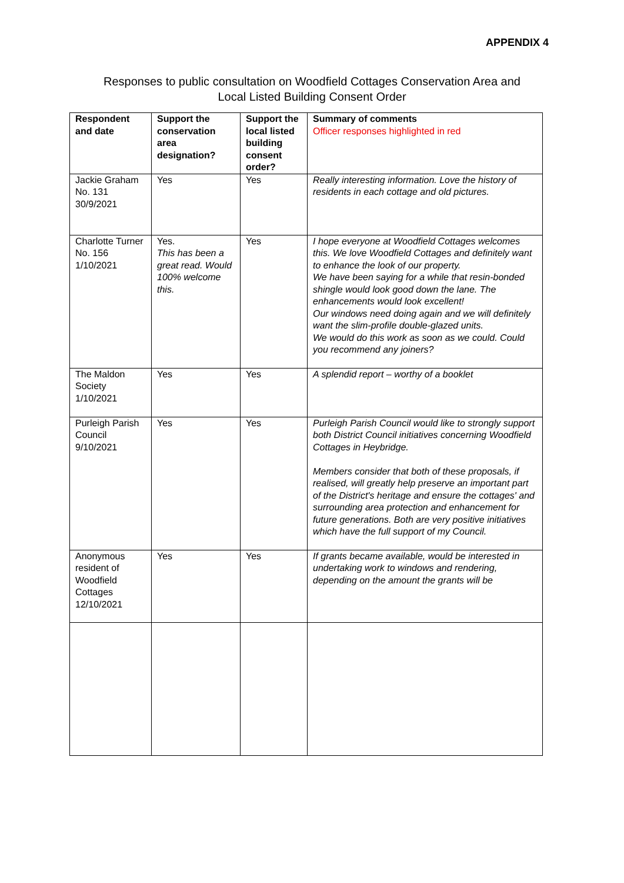APPENDIX 4
Responses to public consultation on Woodfield Cottages Conservation Area and
Local Listed Building Consent Order
| Respondent and date | Support the conservation area designation? | Support the local listed building consent order? | Summary of comments Officer responses highlighted in red |
| --- | --- | --- | --- |
| Jackie Graham No. 131 30/9/2021 | Yes | Yes | Really interesting information. Love the history of residents in each cottage and old pictures. |
| Charlotte Turner No. 156 1/10/2021 | Yes. This has been a great read. Would 100% welcome this. | Yes | I hope everyone at Woodfield Cottages welcomes this. We love Woodfield Cottages and definitely want to enhance the look of our property. We have been saying for a while that resin-bonded shingle would look good down the lane. The enhancements would look excellent! Our windows need doing again and we will definitely want the slim-profile double-glazed units. We would do this work as soon as we could. Could you recommend any joiners? |
| The Maldon Society 1/10/2021 | Yes | Yes | A splendid report – worthy of a booklet |
| Purleigh Parish Council 9/10/2021 | Yes | Yes | Purleigh Parish Council would like to strongly support both District Council initiatives concerning Woodfield Cottages in Heybridge. Members consider that both of these proposals, if realised, will greatly help preserve an important part of the District's heritage and ensure the cottages' and surrounding area protection and enhancement for future generations. Both are very positive initiatives which have the full support of my Council. |
| Anonymous resident of Woodfield Cottages 12/10/2021 | Yes | Yes | If grants became available, would be interested in undertaking work to windows and rendering, depending on the amount the grants will be |